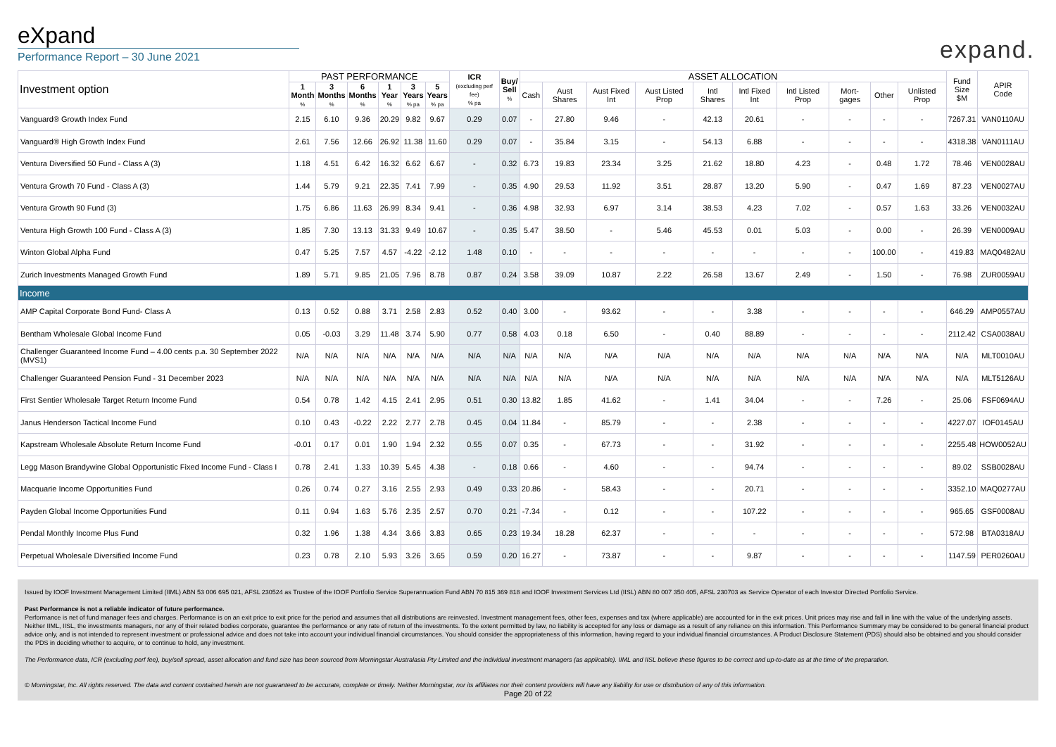eXpand
Performance Report – 30 June 2021
expand.
| Investment option | PAST PERFORMANCE | | | | | | ICR (excluding perf fee) % pa | Buy/ Sell % | ASSET ALLOCATION | | | | | | | | | | Fund Size $M | APIR Code |
| --- | --- | --- | --- | --- | --- | --- | --- | --- | --- | --- | --- | --- | --- | --- | --- | --- | --- | --- | --- | --- |
| | 1 Month % | 3 Months % | 6 Months % | 1 Year % | 3 Years % pa | 5 Years % pa | | | Cash | Aust Shares | Aust Fixed Int | Aust Listed Prop | Intl Shares | Intl Fixed Int | Intl Listed Prop | Mort-gages | Other | Unlisted Prop | | |
| Vanguard® Growth Index Fund | 2.15 | 6.10 | 9.36 | 20.29 | 9.82 | 9.67 | 0.29 | 0.07 | - | 27.80 | 9.46 | - | 42.13 | 20.61 | - | - | - | - | 7267.31 | VAN0110AU |
| Vanguard® High Growth Index Fund | 2.61 | 7.56 | 12.66 | 26.92 | 11.38 | 11.60 | 0.29 | 0.07 | - | 35.84 | 3.15 | - | 54.13 | 6.88 | - | - | - | - | 4318.38 | VAN0111AU |
| Ventura Diversified 50 Fund - Class A (3) | 1.18 | 4.51 | 6.42 | 16.32 | 6.62 | 6.67 | - | 0.32 | 6.73 | 19.83 | 23.34 | 3.25 | 21.62 | 18.80 | 4.23 | - | 0.48 | 1.72 | 78.46 | VEN0028AU |
| Ventura Growth 70 Fund - Class A (3) | 1.44 | 5.79 | 9.21 | 22.35 | 7.41 | 7.99 | - | 0.35 | 4.90 | 29.53 | 11.92 | 3.51 | 28.87 | 13.20 | 5.90 | - | 0.47 | 1.69 | 87.23 | VEN0027AU |
| Ventura Growth 90 Fund (3) | 1.75 | 6.86 | 11.63 | 26.99 | 8.34 | 9.41 | - | 0.36 | 4.98 | 32.93 | 6.97 | 3.14 | 38.53 | 4.23 | 7.02 | - | 0.57 | 1.63 | 33.26 | VEN0032AU |
| Ventura High Growth 100 Fund - Class A (3) | 1.85 | 7.30 | 13.13 | 31.33 | 9.49 | 10.67 | - | 0.35 | 5.47 | 38.50 | - | 5.46 | 45.53 | 0.01 | 5.03 | - | 0.00 | - | 26.39 | VEN0009AU |
| Winton Global Alpha Fund | 0.47 | 5.25 | 7.57 | 4.57 | -4.22 | -2.12 | 1.48 | 0.10 | - | - | - | - | - | - | - | - | 100.00 | - | 419.83 | MAQ0482AU |
| Zurich Investments Managed Growth Fund | 1.89 | 5.71 | 9.85 | 21.05 | 7.96 | 8.78 | 0.87 | 0.24 | 3.58 | 39.09 | 10.87 | 2.22 | 26.58 | 13.67 | 2.49 | - | 1.50 | - | 76.98 | ZUR0059AU |
| Income | | | | | | | | | | | | | | | | | | | | |
| AMP Capital Corporate Bond Fund- Class A | 0.13 | 0.52 | 0.88 | 3.71 | 2.58 | 2.83 | 0.52 | 0.40 | 3.00 | - | 93.62 | - | - | 3.38 | - | - | - | - | 646.29 | AMP0557AU |
| Bentham Wholesale Global Income Fund | 0.05 | -0.03 | 3.29 | 11.48 | 3.74 | 5.90 | 0.77 | 0.58 | 4.03 | 0.18 | 6.50 | - | 0.40 | 88.89 | - | - | - | - | 2112.42 | CSA0038AU |
| Challenger Guaranteed Income Fund – 4.00 cents p.a. 30 September 2022 (MVS1) | N/A | N/A | N/A | N/A | N/A | N/A | N/A | N/A | N/A | N/A | N/A | N/A | N/A | N/A | N/A | N/A | N/A | N/A | N/A | MLT0010AU |
| Challenger Guaranteed Pension Fund - 31 December 2023 | N/A | N/A | N/A | N/A | N/A | N/A | N/A | N/A | N/A | N/A | N/A | N/A | N/A | N/A | N/A | N/A | N/A | N/A | N/A | MLT5126AU |
| First Sentier Wholesale Target Return Income Fund | 0.54 | 0.78 | 1.42 | 4.15 | 2.41 | 2.95 | 0.51 | 0.30 | 13.82 | 1.85 | 41.62 | - | 1.41 | 34.04 | - | - | 7.26 | - | 25.06 | FSF0694AU |
| Janus Henderson Tactical Income Fund | 0.10 | 0.43 | -0.22 | 2.22 | 2.77 | 2.78 | 0.45 | 0.04 | 11.84 | - | 85.79 | - | - | 2.38 | - | - | - | - | 4227.07 | IOF0145AU |
| Kapstream Wholesale Absolute Return Income Fund | -0.01 | 0.17 | 0.01 | 1.90 | 1.94 | 2.32 | 0.55 | 0.07 | 0.35 | - | 67.73 | - | - | 31.92 | - | - | - | - | 2255.48 | HOW0052AU |
| Legg Mason Brandywine Global Opportunistic Fixed Income Fund - Class I | 0.78 | 2.41 | 1.33 | 10.39 | 5.45 | 4.38 | - | 0.18 | 0.66 | - | 4.60 | - | - | 94.74 | - | - | - | - | 89.02 | SSB0028AU |
| Macquarie Income Opportunities Fund | 0.26 | 0.74 | 0.27 | 3.16 | 2.55 | 2.93 | 0.49 | 0.33 | 20.86 | - | 58.43 | - | - | 20.71 | - | - | - | - | 3352.10 | MAQ0277AU |
| Payden Global Income Opportunities Fund | 0.11 | 0.94 | 1.63 | 5.76 | 2.35 | 2.57 | 0.70 | 0.21 | -7.34 | - | 0.12 | - | - | 107.22 | - | - | - | - | 965.65 | GSF0008AU |
| Pendal Monthly Income Plus Fund | 0.32 | 1.96 | 1.38 | 4.34 | 3.66 | 3.83 | 0.65 | 0.23 | 19.34 | 18.28 | 62.37 | - | - | - | - | - | - | - | 572.98 | BTA0318AU |
| Perpetual Wholesale Diversified Income Fund | 0.23 | 0.78 | 2.10 | 5.93 | 3.26 | 3.65 | 0.59 | 0.20 | 16.27 | - | 73.87 | - | - | 9.87 | - | - | - | - | 1147.59 | PER0260AU |
Issued by IOOF Investment Management Limited (IIML) ABN 53 006 695 021, AFSL 230524 as Trustee of the IOOF Portfolio Service Superannuation Fund ABN 70 815 369 818 and IOOF Investment Services Ltd (IISL) ABN 80 007 350 405, AFSL 230703 as Service Operator of each Investor Directed Portfolio Service.
Past Performance is not a reliable indicator of future performance.
Performance is net of fund manager fees and charges. Performance is on an exit price to exit price for the period and assumes that all distributions are reinvested. Investment management fees, other fees, expenses and tax (where applicable) are accounted for in the exit prices. Unit prices may rise and fall in line with the value of the underlying assets. Neither IIML, IISL, the investments managers, nor any of their related bodies corporate, guarantee the performance or any rate of return of the investments. To the extent permitted by law, no liability is accepted for any loss or damage as a result of any reliance on this information. This Performance Summary may be considered to be general financial product advice only, and is not intended to represent investment or professional advice and does not take into account your individual financial circumstances. You should consider the appropriateness of this information, having regard to your individual financial circumstances. A Product Disclosure Statement (PDS) should also be obtained and you should consider the PDS in deciding whether to acquire, or to continue to hold, any investment.
The Performance data, ICR (excluding perf fee), buy/sell spread, asset allocation and fund size has been sourced from Morningstar Australasia Pty Limited and the individual investment managers (as applicable). IIML and IISL believe these figures to be correct and up-to-date as at the time of the preparation.
© Morningstar, Inc. All rights reserved. The data and content contained herein are not guaranteed to be accurate, complete or timely. Neither Morningstar, nor its affiliates nor their content providers will have any liability for use or distribution of any of this information.
Page 20 of 22